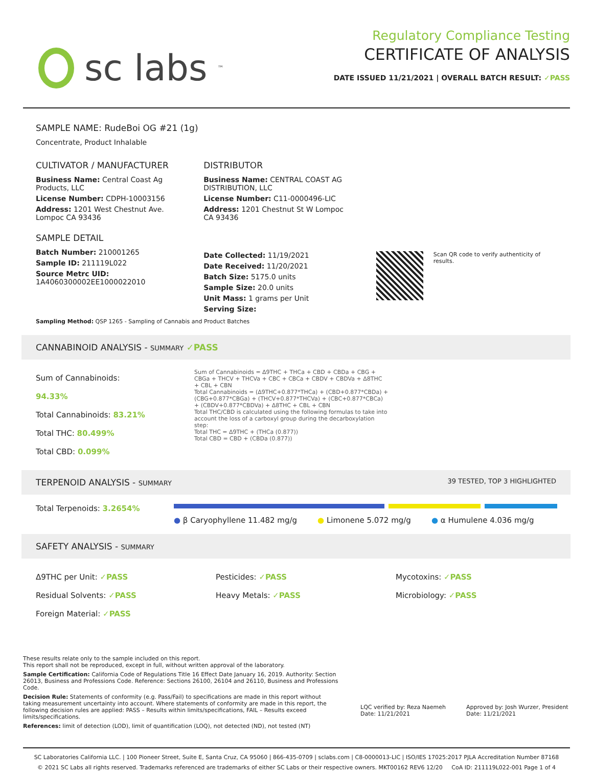sc labs<sup>™</sup>
Regulatory Compliance Testing
CERTIFICATE OF ANALYSIS
DATE ISSUED 11/21/2021 | OVERALL BATCH RESULT: ✓PASS
SAMPLE NAME: RudeBoi OG #21 (1g)
Concentrate, Product Inhalable
CULTIVATOR / MANUFACTURER
Business Name: Central Coast Ag Products, LLC
License Number: CDPH-10003156
Address: 1201 West Chestnut Ave. Lompoc CA 93436
SAMPLE DETAIL
Batch Number: 210001265
Sample ID: 211119L022
Source Metrc UID:
1A4060300002EE1000022010
DISTRIBUTOR
Business Name: CENTRAL COAST AG DISTRIBUTION, LLC
License Number: C11-0000496-LIC
Address: 1201 Chestnut St W Lompoc CA 93436
Date Collected: 11/19/2021
Date Received: 11/20/2021
Batch Size: 5175.0 units
Sample Size: 20.0 units
Unit Mass: 1 grams per Unit
Serving Size:
Scan QR code to verify authenticity of results.
Sampling Method: QSP 1265 - Sampling of Cannabis and Product Batches
CANNABINOID ANALYSIS - SUMMARY ✓PASS
Sum of Cannabinoids: 94.33%
Total Cannabinoids: 83.21%
Total THC: 80.499%
Total CBD: 0.099%
Sum of Cannabinoids = Δ9THC + THCa + CBD + CBDa + CBG + CBGa + THCV + THCVa + CBC + CBCa + CBDV + CBDVa + Δ8THC + CBL + CBN
Total Cannabinoids = (Δ9THC+0.877*THCa) + (CBD+0.877*CBDa) + (CBG+0.877*CBGa) + (THCV+0.877*THCVa) + (CBC+0.877*CBCa) + (CBDV+0.877*CBDVa) + Δ8THC + CBL + CBN
Total THC/CBD is calculated using the following formulas to take into account the loss of a carboxyl group during the decarboxylation step:
Total THC = Δ9THC + (THCa (0.877))
Total CBD = CBD + (CBDa (0.877))
TERPENOID ANALYSIS - SUMMARY 39 TESTED, TOP 3 HIGHLIGHTED
Total Terpenoids: 3.2654%
● β Caryophyllene 11.482 mg/g ● Limonene 5.072 mg/g ● α Humulene 4.036 mg/g
SAFETY ANALYSIS - SUMMARY
Δ9THC per Unit: ✓PASS
Residual Solvents: ✓PASS
Foreign Material: ✓PASS
Pesticides: ✓PASS
Heavy Metals: ✓PASS
Mycotoxins: ✓PASS
Microbiology: ✓PASS
These results relate only to the sample included on this report.
This report shall not be reproduced, except in full, without written approval of the laboratory.
Sample Certification: California Code of Regulations Title 16 Effect Date January 16, 2019. Authority: Section 26013, Business and Professions Code. Reference: Sections 26100, 26104 and 26110, Business and Professions Code.
Decision Rule: Statements of conformity (e.g. Pass/Fail) to specifications are made in this report without taking measurement uncertainty into account. Where statements of conformity are made in this report, the following decision rules are applied: PASS – Results within limits/specifications, FAIL – Results exceed limits/specifications.
References: limit of detection (LOD), limit of quantification (LOQ), not detected (ND), not tested (NT)
LQC verified by: Reza Naemeh
Date: 11/21/2021
Approved by: Josh Wurzer, President
Date: 11/21/2021
SC Laboratories California LLC. | 100 Pioneer Street, Suite E, Santa Cruz, CA 95060 | 866-435-0709 | sclabs.com | C8-0000013-LIC | ISO/IES 17025:2017 PJLA Accreditation Number 87168
© 2021 SC Labs all rights reserved. Trademarks referenced are trademarks of either SC Labs or their respective owners. MKT00162 REV6 12/20 CoA ID: 211119L022-001 Page 1 of 4